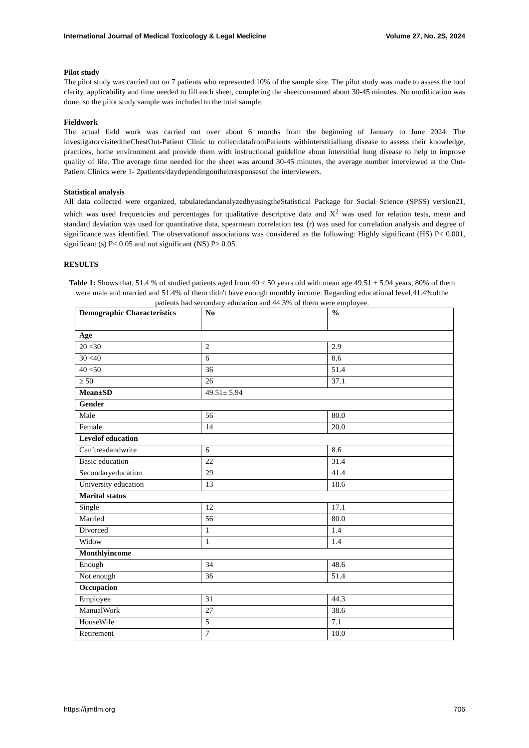International Journal of Medical Toxicology & Legal Medicine Volume 27, No. 2S, 2024
Pilot study
The pilot study was carried out on 7 patients who represented 10% of the sample size. The pilot study was made to assess the tool clarity, applicability and time needed to fill each sheet, completing the sheetconsumed about 30-45 minutes. No modification was done, so the pilot study sample was included to the total sample.
Fieldwork
The actual field work was carried out over about 6 months from the beginning of January to June 2024. The investigatorvisitedtheChestOut-Patient Clinic to collectdatafromPatients withinterstitiallung disease to assess their knowledge, practices, home environment and provide them with instructional guideline about interstitial lung disease to help to improve quality of life. The average time needed for the sheet was around 30-45 minutes, the average number interviewed at the Out-Patient Clinics were 1- 2patients/daydependingontheirresponsesof the interviewers.
Statistical analysis
All data collected were organized, tabulatedandanalyzedbyusingtheStatistical Package for Social Science (SPSS) version21, which was used frequencies and percentages for qualitative descriptive data and X<sup>2</sup> was used for relation tests, mean and standard deviation was used for quantitative data, spearmean correlation test (r) was used for correlation analysis and degree of significance was identified. The observationof associations was considered as the following: Highly significant (HS) P< 0.001, significant (s) P< 0.05 and not significant (NS) P> 0.05.
RESULTS
Table 1: Shows that, 51.4 % of studied patients aged from 40 < 50 years old with mean age 49.51 ± 5.94 years, 80% of them were male and married and 51.4% of them didn't have enough monthly income. Regarding educational level,41.4%ofthe patients had secondary education and 44.3% of them were employee.
| Demographic Characteristics | No | % |
| --- | --- | --- |
| Age | | |
| 20 <30 | 2 | 2.9 |
| 30 <40 | 6 | 8.6 |
| 40 <50 | 36 | 51.4 |
| ≥ 50 | 26 | 37.1 |
| Mean±SD | 49.51± 5.94 | |
| Gender | | |
| Male | 56 | 80.0 |
| Female | 14 | 20.0 |
| Levelof education | | |
| Can’treadandwrite | 6 | 8.6 |
| Basic education | 22 | 31.4 |
| Secondaryeducation | 29 | 41.4 |
| University education | 13 | 18.6 |
| Marital status | | |
| Single | 12 | 17.1 |
| Married | 56 | 80.0 |
| Divorced | 1 | 1.4 |
| Widow | 1 | 1.4 |
| Monthlyincome | | |
| Enough | 34 | 48.6 |
| Not enough | 36 | 51.4 |
| Occupation | | |
| Employee | 31 | 44.3 |
| ManualWork | 27 | 38.6 |
| HouseWife | 5 | 7.1 |
| Retirement | 7 | 10.0 |
https://ijmtlm.org 706